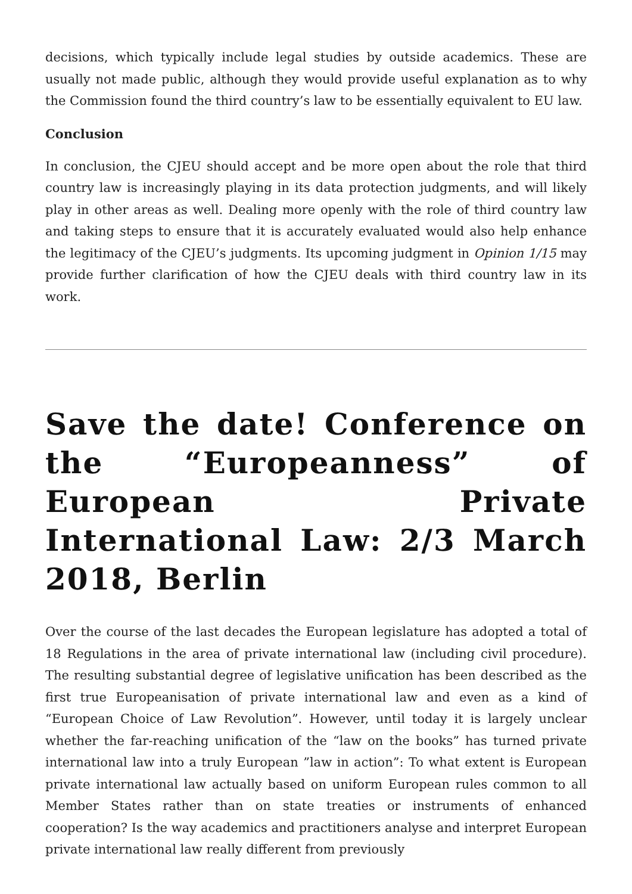decisions, which typically include legal studies by outside academics. These are usually not made public, although they would provide useful explanation as to why the Commission found the third country’s law to be essentially equivalent to EU law.
Conclusion
In conclusion, the CJEU should accept and be more open about the role that third country law is increasingly playing in its data protection judgments, and will likely play in other areas as well. Dealing more openly with the role of third country law and taking steps to ensure that it is accurately evaluated would also help enhance the legitimacy of the CJEU’s judgments. Its upcoming judgment in Opinion 1/15 may provide further clarification of how the CJEU deals with third country law in its work.
Save the date! Conference on the “Europeanness” of European Private International Law: 2/3 March 2018, Berlin
Over the course of the last decades the European legislature has adopted a total of 18 Regulations in the area of private international law (including civil procedure). The resulting substantial degree of legislative unification has been described as the first true Europeanisation of private international law and even as a kind of “European Choice of Law Revolution”. However, until today it is largely unclear whether the far-reaching unification of the “law on the books” has turned private international law into a truly European ”law in action”: To what extent is European private international law actually based on uniform European rules common to all Member States rather than on state treaties or instruments of enhanced cooperation? Is the way academics and practitioners analyse and interpret European private international law really different from previously